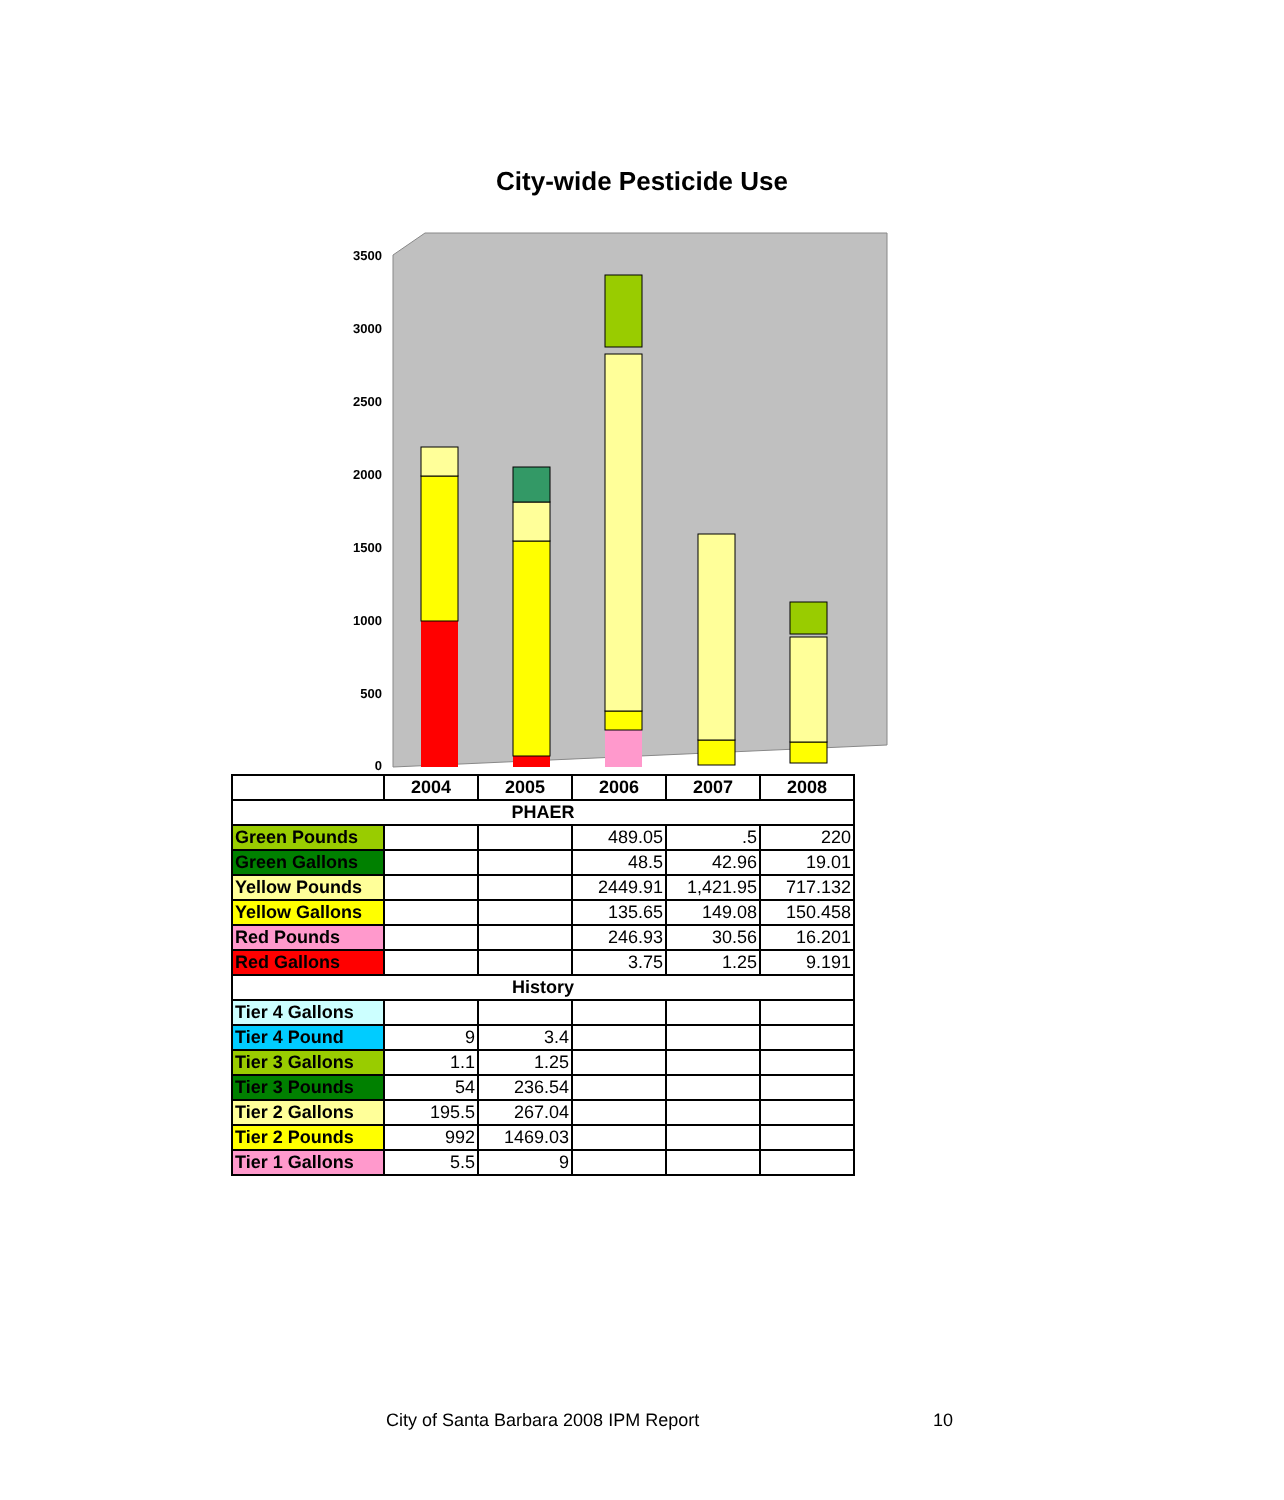City-wide Pesticide Use
3500
3000
2500
2000
1500
1000
500
0
| | 2004 | 2005 | 2006 | 2007 | 2008 |
| --- | --- | --- | --- | --- | --- |
| PHAER | | | | | |
| Green Pounds | | | 489.05 | .5 | 220 |
| Green Gallons | | | 48.5 | 42.96 | 19.01 |
| Yellow Pounds | | | 2449.91 | 1,421.95 | 717.132 |
| Yellow Gallons | | | 135.65 | 149.08 | 150.458 |
| Red Pounds | | | 246.93 | 30.56 | 16.201 |
| Red Gallons | | | 3.75 | 1.25 | 9.191 |
| History | | | | | |
| Tier 4 Gallons | | | | | |
| Tier 4 Pound | 9 | 3.4 | | | |
| Tier 3 Gallons | 1.1 | 1.25 | | | |
| Tier 3 Pounds | 54 | 236.54 | | | |
| Tier 2 Gallons | 195.5 | 267.04 | | | |
| Tier 2 Pounds | 992 | 1469.03 | | | |
| Tier 1 Gallons | 5.5 | 9 | | | |
City of Santa Barbara 2008 IPM Report
10